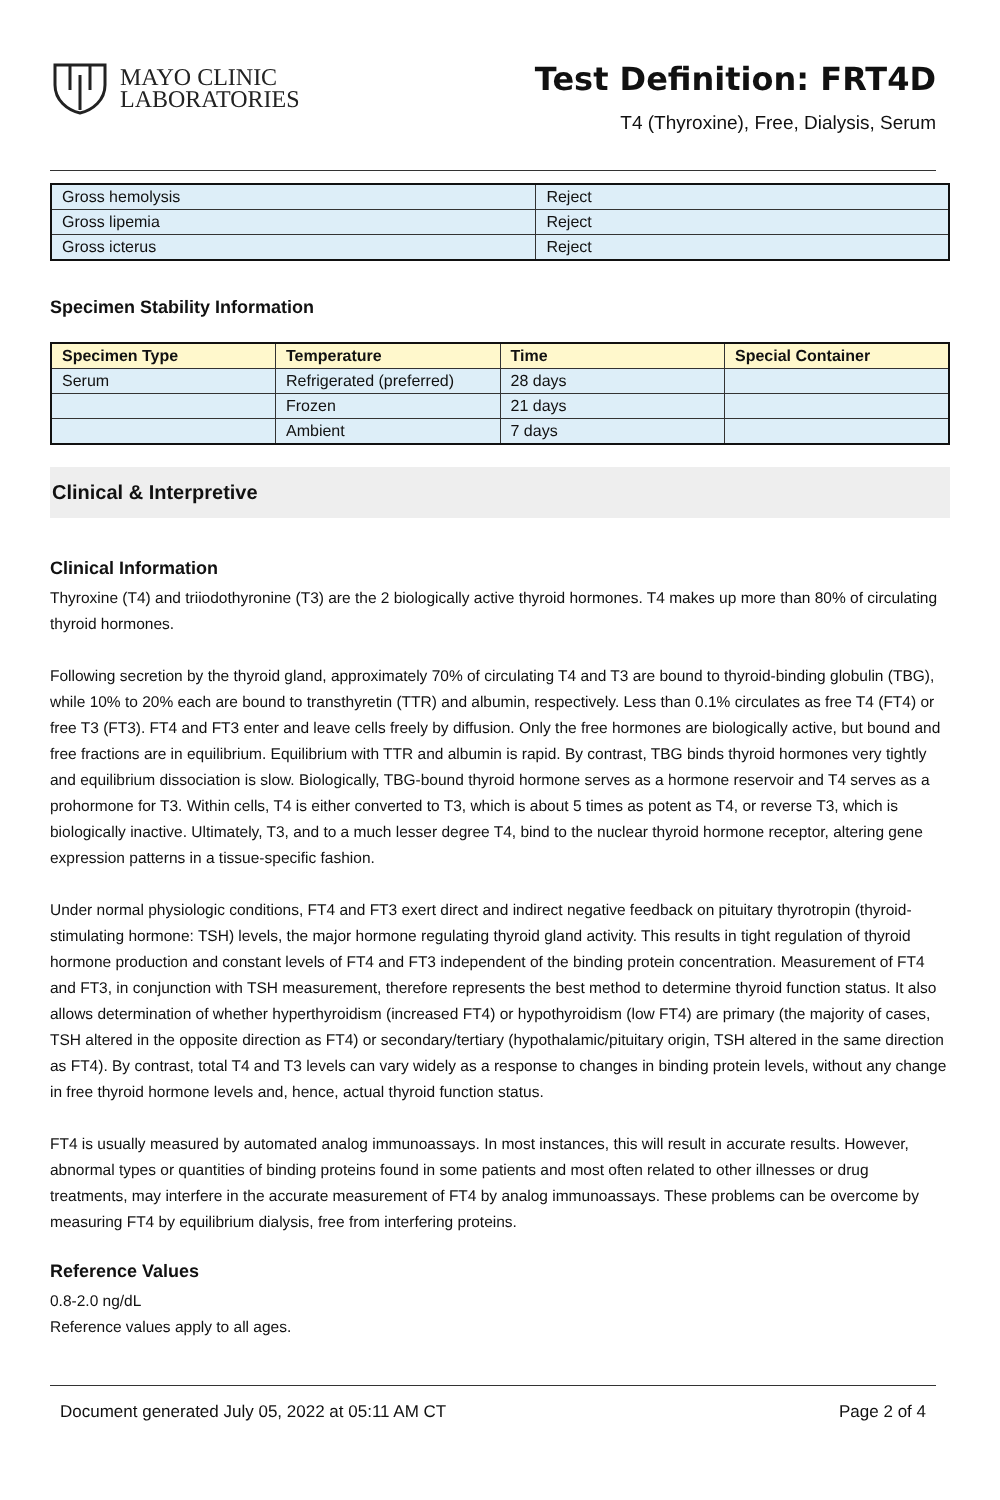MAYO CLINIC
LABORATORIES
Test Definition: FRT4D
T4 (Thyroxine), Free, Dialysis, Serum
| Gross hemolysis | Reject |
| Gross lipemia | Reject |
| Gross icterus | Reject |
Specimen Stability Information
| Specimen Type | Temperature | Time | Special Container |
| --- | --- | --- | --- |
| Serum | Refrigerated (preferred) | 28 days | |
| | Frozen | 21 days | |
| | Ambient | 7 days | |
Clinical & Interpretive
Clinical Information
Thyroxine (T4) and triiodothyronine (T3) are the 2 biologically active thyroid hormones. T4 makes up more than 80% of circulating thyroid hormones.
Following secretion by the thyroid gland, approximately 70% of circulating T4 and T3 are bound to thyroid-binding globulin (TBG), while 10% to 20% each are bound to transthyretin (TTR) and albumin, respectively. Less than 0.1% circulates as free T4 (FT4) or free T3 (FT3). FT4 and FT3 enter and leave cells freely by diffusion. Only the free hormones are biologically active, but bound and free fractions are in equilibrium. Equilibrium with TTR and albumin is rapid. By contrast, TBG binds thyroid hormones very tightly and equilibrium dissociation is slow. Biologically, TBG-bound thyroid hormone serves as a hormone reservoir and T4 serves as a prohormone for T3. Within cells, T4 is either converted to T3, which is about 5 times as potent as T4, or reverse T3, which is biologically inactive. Ultimately, T3, and to a much lesser degree T4, bind to the nuclear thyroid hormone receptor, altering gene expression patterns in a tissue-specific fashion.
Under normal physiologic conditions, FT4 and FT3 exert direct and indirect negative feedback on pituitary thyrotropin (thyroid-stimulating hormone: TSH) levels, the major hormone regulating thyroid gland activity. This results in tight regulation of thyroid hormone production and constant levels of FT4 and FT3 independent of the binding protein concentration. Measurement of FT4 and FT3, in conjunction with TSH measurement, therefore represents the best method to determine thyroid function status. It also allows determination of whether hyperthyroidism (increased FT4) or hypothyroidism (low FT4) are primary (the majority of cases, TSH altered in the opposite direction as FT4) or secondary/tertiary (hypothalamic/pituitary origin, TSH altered in the same direction as FT4). By contrast, total T4 and T3 levels can vary widely as a response to changes in binding protein levels, without any change in free thyroid hormone levels and, hence, actual thyroid function status.
FT4 is usually measured by automated analog immunoassays. In most instances, this will result in accurate results. However, abnormal types or quantities of binding proteins found in some patients and most often related to other illnesses or drug treatments, may interfere in the accurate measurement of FT4 by analog immunoassays. These problems can be overcome by measuring FT4 by equilibrium dialysis, free from interfering proteins.
Reference Values
0.8-2.0 ng/dL
Reference values apply to all ages.
Document generated July 05, 2022 at 05:11 AM CT Page 2 of 4